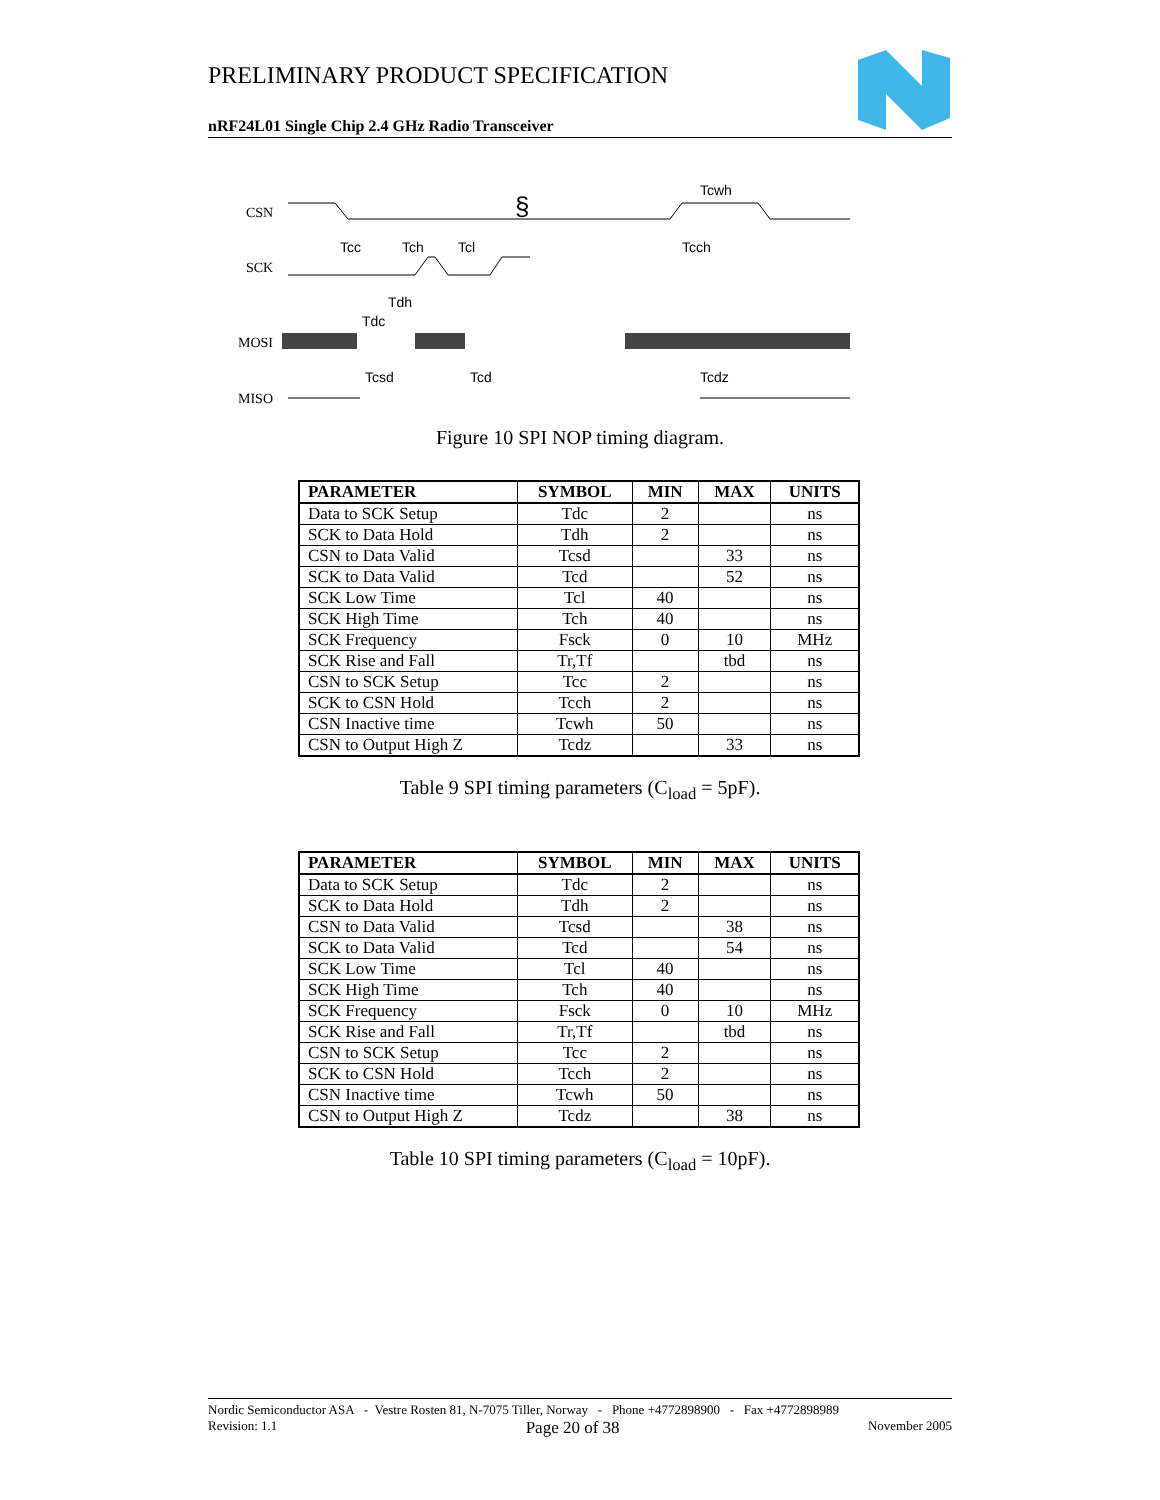PRELIMINARY PRODUCT SPECIFICATION
nRF24L01 Single Chip 2.4 GHz Radio Transceiver
CSN
SCK
MOSI
MISO
Tcc
Tch
Tcl
Tdh
Tdc
Tcsd
Tcd
Tcwh
Tcch
Tcdz
§
Figure 10 SPI NOP timing diagram.
| PARAMETER | SYMBOL | MIN | MAX | UNITS |
| --- | --- | --- | --- | --- |
| Data to SCK Setup | Tdc | 2 | | ns |
| SCK to Data Hold | Tdh | 2 | | ns |
| CSN to Data Valid | Tcsd | | 33 | ns |
| SCK to Data Valid | Tcd | | 52 | ns |
| SCK Low Time | Tcl | 40 | | ns |
| SCK High Time | Tch | 40 | | ns |
| SCK Frequency | Fsck | 0 | 10 | MHz |
| SCK Rise and Fall | Tr,Tf | | tbd | ns |
| CSN to SCK Setup | Tcc | 2 | | ns |
| SCK to CSN Hold | Tcch | 2 | | ns |
| CSN Inactive time | Tcwh | 50 | | ns |
| CSN to Output High Z | Tcdz | | 33 | ns |
Table 9 SPI timing parameters (C<sub>load</sub> = 5pF).
| PARAMETER | SYMBOL | MIN | MAX | UNITS |
| --- | --- | --- | --- | --- |
| Data to SCK Setup | Tdc | 2 | | ns |
| SCK to Data Hold | Tdh | 2 | | ns |
| CSN to Data Valid | Tcsd | | 38 | ns |
| SCK to Data Valid | Tcd | | 54 | ns |
| SCK Low Time | Tcl | 40 | | ns |
| SCK High Time | Tch | 40 | | ns |
| SCK Frequency | Fsck | 0 | 10 | MHz |
| SCK Rise and Fall | Tr,Tf | | tbd | ns |
| CSN to SCK Setup | Tcc | 2 | | ns |
| SCK to CSN Hold | Tcch | 2 | | ns |
| CSN Inactive time | Tcwh | 50 | | ns |
| CSN to Output High Z | Tcdz | | 38 | ns |
Table 10 SPI timing parameters (C<sub>load</sub> = 10pF).
Nordic Semiconductor ASA - Vestre Rosten 81, N-7075 Tiller, Norway - Phone +4772898900 - Fax +4772898989
Revision: 1.1 Page 20 of 38 November 2005